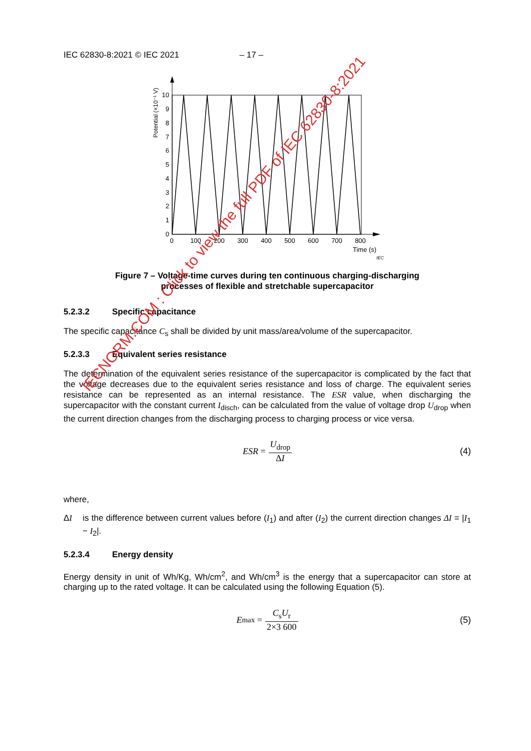IEC 62830-8:2021 © IEC 2021 – 17 –
Potential (×10⁻¹ V)
10
9
8
7
6
5
4
3
2
1
0
0
100
200
300
400
500
600
700
800
Time (s)
IEC
Figure 7 – Voltage-time curves during ten continuous charging-discharging
processes of flexible and stretchable supercapacitor
5.2.3.2 Specific capacitance
The specific capacitance C<sub>s</sub> shall be divided by unit mass/area/volume of the supercapacitor.
5.2.3.3 Equivalent series resistance
The determination of the equivalent series resistance of the supercapacitor is complicated by the fact that the voltage decreases due to the equivalent series resistance and loss of charge. The equivalent series resistance can be represented as an internal resistance. The ESR value, when discharging the supercapacitor with the constant current I<sub>disch</sub>, can be calculated from the value of voltage drop U<sub>drop</sub> when the current direction changes from the discharging process to charging process or vice versa.
ESR = U<sub>drop</sub> ΔI (4)
where,
ΔI is the difference between current values before (I<sub>1</sub>) and after (I<sub>2</sub>) the current direction changes ΔI = |I<sub>1</sub> − I<sub>2</sub>|.
5.2.3.4 Energy density
Energy density in unit of Wh/Kg, Wh/cm<sup>2</sup>, and Wh/cm<sup>3</sup> is the energy that a supercapacitor can store at charging up to the rated voltage. It can be calculated using the following Equation (5).
E<sub>max</sub> = C<sub>s</sub>U<sub>r</sub> 2×3 600 (5)
IECNORM.COM : Click to view the full PDF of IEC 62830-8:2021